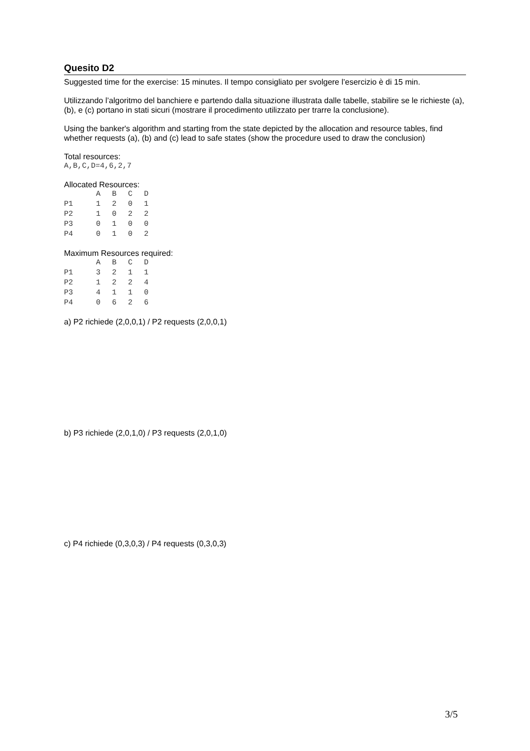Quesito D2
Suggested time for the exercise: 15 minutes. Il tempo consigliato per svolgere l’esercizio è di 15 min.
Utilizzando l’algoritmo del banchiere e partendo dalla situazione illustrata dalle tabelle, stabilire se le richieste (a), (b), e (c) portano in stati sicuri (mostrare il procedimento utilizzato per trarre la conclusione).
Using the banker's algorithm and starting from the state depicted by the allocation and resource tables, find whether requests (a), (b) and (c) lead to safe states (show the procedure used to draw the conclusion)
Total resources:
A,B,C,D=4,6,2,7
Allocated Resources:
| | A | B | C | D |
| --- | --- | --- | --- | --- |
| P1 | 1 | 2 | 0 | 1 |
| P2 | 1 | 0 | 2 | 2 |
| P3 | 0 | 1 | 0 | 0 |
| P4 | 0 | 1 | 0 | 2 |
Maximum Resources required:
| | A | B | C | D |
| --- | --- | --- | --- | --- |
| P1 | 3 | 2 | 1 | 1 |
| P2 | 1 | 2 | 2 | 4 |
| P3 | 4 | 1 | 1 | 0 |
| P4 | 0 | 6 | 2 | 6 |
a) P2 richiede (2,0,0,1) / P2 requests (2,0,0,1)
b) P3 richiede (2,0,1,0) / P3 requests (2,0,1,0)
c) P4 richiede (0,3,0,3) / P4 requests (0,3,0,3)
3/5